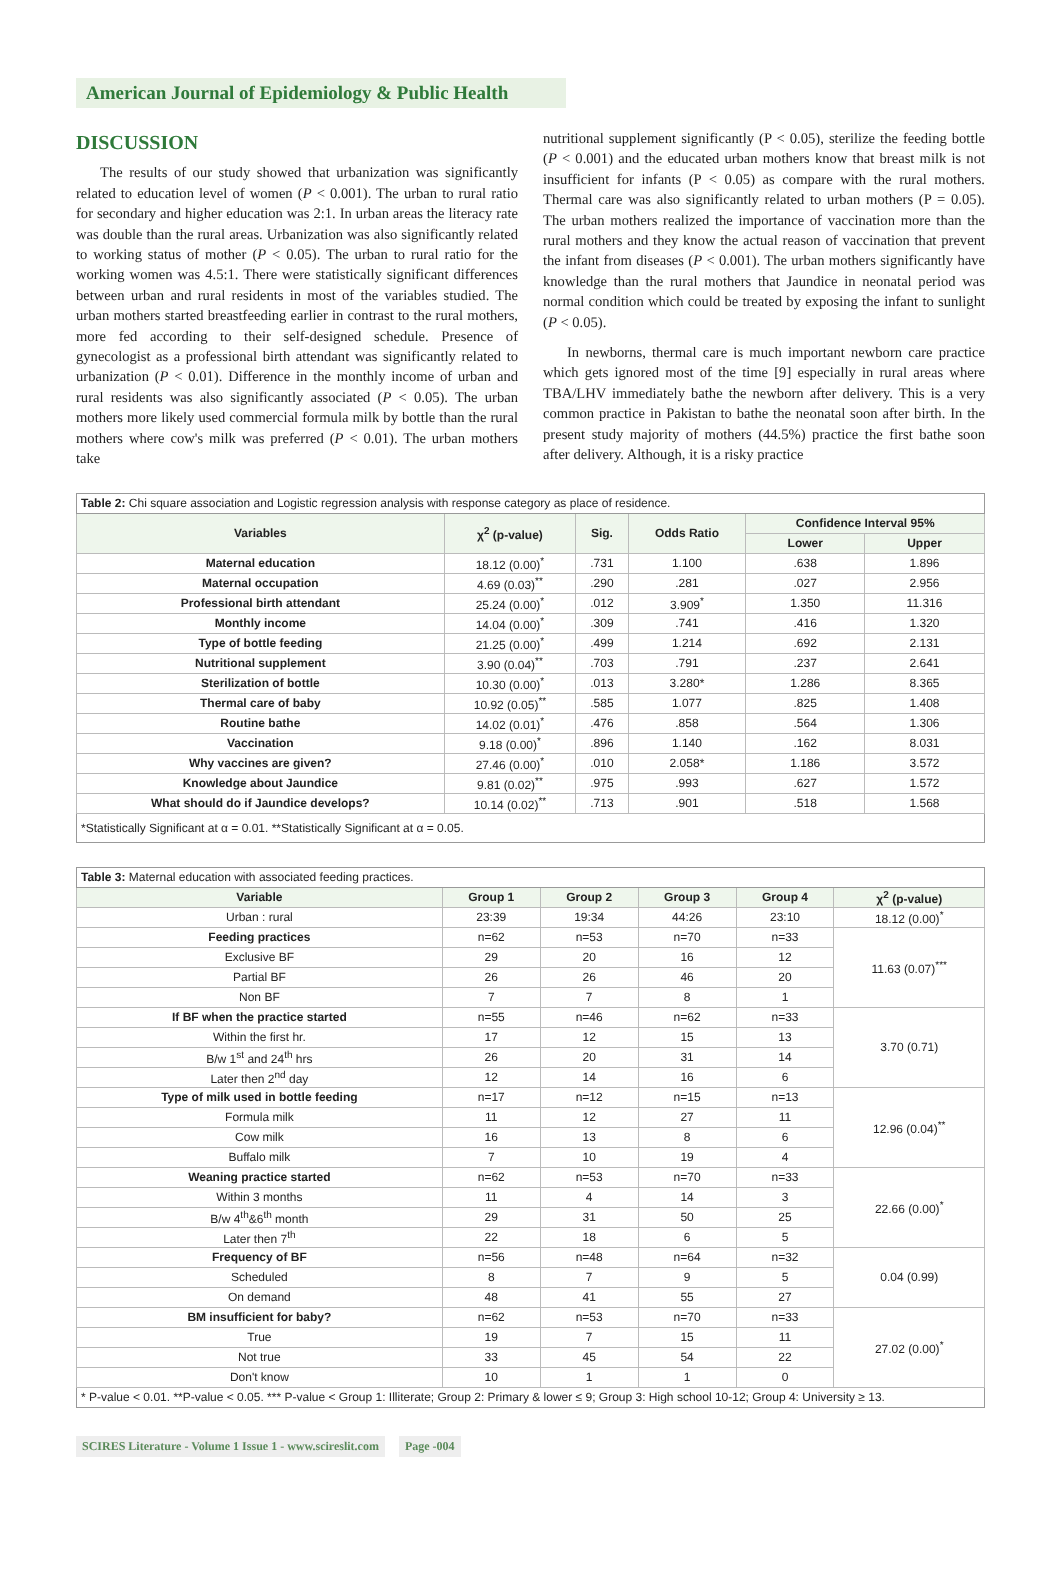American Journal of Epidemiology & Public Health
DISCUSSION
The results of our study showed that urbanization was significantly related to education level of women (P < 0.001). The urban to rural ratio for secondary and higher education was 2:1. In urban areas the literacy rate was double than the rural areas. Urbanization was also significantly related to working status of mother (P < 0.05). The urban to rural ratio for the working women was 4.5:1. There were statistically significant differences between urban and rural residents in most of the variables studied. The urban mothers started breastfeeding earlier in contrast to the rural mothers, more fed according to their self-designed schedule. Presence of gynecologist as a professional birth attendant was significantly related to urbanization (P < 0.01). Difference in the monthly income of urban and rural residents was also significantly associated (P < 0.05). The urban mothers more likely used commercial formula milk by bottle than the rural mothers where cow's milk was preferred (P < 0.01). The urban mothers take
nutritional supplement significantly (P < 0.05), sterilize the feeding bottle (P < 0.001) and the educated urban mothers know that breast milk is not insufficient for infants (P < 0.05) as compare with the rural mothers. Thermal care was also significantly related to urban mothers (P = 0.05). The urban mothers realized the importance of vaccination more than the rural mothers and they know the actual reason of vaccination that prevent the infant from diseases (P < 0.001). The urban mothers significantly have knowledge than the rural mothers that Jaundice in neonatal period was normal condition which could be treated by exposing the infant to sunlight (P < 0.05).
In newborns, thermal care is much important newborn care practice which gets ignored most of the time [9] especially in rural areas where TBA/LHV immediately bathe the newborn after delivery. This is a very common practice in Pakistan to bathe the neonatal soon after birth. In the present study majority of mothers (44.5%) practice the first bathe soon after delivery. Although, it is a risky practice
| Table 2: Chi square association and Logistic regression analysis with response category as place of residence. | | | | | |
| Variables | χ<sup>2</sup> (p-value) | Sig. | Odds Ratio | Confidence Interval 95% | |
| | | | | Lower | Upper |
| Maternal education | 18.12 (0.00)<sup>*</sup> | .731 | 1.100 | .638 | 1.896 |
| Maternal occupation | 4.69 (0.03)<sup>**</sup> | .290 | .281 | .027 | 2.956 |
| Professional birth attendant | 25.24 (0.00)<sup>*</sup> | .012 | 3.909<sup>*</sup> | 1.350 | 11.316 |
| Monthly income | 14.04 (0.00)<sup>*</sup> | .309 | .741 | .416 | 1.320 |
| Type of bottle feeding | 21.25 (0.00)<sup>*</sup> | .499 | 1.214 | .692 | 2.131 |
| Nutritional supplement | 3.90 (0.04)<sup>**</sup> | .703 | .791 | .237 | 2.641 |
| Sterilization of bottle | 10.30 (0.00)<sup>*</sup> | .013 | 3.280* | 1.286 | 8.365 |
| Thermal care of baby | 10.92 (0.05)<sup>**</sup> | .585 | 1.077 | .825 | 1.408 |
| Routine bathe | 14.02 (0.01)<sup>*</sup> | .476 | .858 | .564 | 1.306 |
| Vaccination | 9.18 (0.00)<sup>*</sup> | .896 | 1.140 | .162 | 8.031 |
| Why vaccines are given? | 27.46 (0.00)<sup>*</sup> | .010 | 2.058* | 1.186 | 3.572 |
| Knowledge about Jaundice | 9.81 (0.02)<sup>**</sup> | .975 | .993 | .627 | 1.572 |
| What should do if Jaundice develops? | 10.14 (0.02)<sup>**</sup> | .713 | .901 | .518 | 1.568 |
| *Statistically Significant at α = 0.01. **Statistically Significant at α = 0.05. | | | | | |
| Table 3: Maternal education with associated feeding practices. | | | | | |
| Variable | Group 1 | Group 2 | Group 3 | Group 4 | χ<sup>2</sup> (p-value) |
| Urban : rural | 23:39 | 19:34 | 44:26 | 23:10 | 18.12 (0.00)<sup>*</sup> |
| Feeding practices | n=62 | n=53 | n=70 | n=33 | 11.63 (0.07)<sup>***</sup> |
| Exclusive BF | 29 | 20 | 16 | 12 | |
| Partial BF | 26 | 26 | 46 | 20 | |
| Non BF | 7 | 7 | 8 | 1 | |
| If BF when the practice started | n=55 | n=46 | n=62 | n=33 | 3.70 (0.71) |
| Within the first hr. | 17 | 12 | 15 | 13 | |
| B/w 1<sup>st</sup> and 24<sup>th</sup> hrs | 26 | 20 | 31 | 14 | |
| Later then 2<sup>nd</sup> day | 12 | 14 | 16 | 6 | |
| Type of milk used in bottle feeding | n=17 | n=12 | n=15 | n=13 | 12.96 (0.04)<sup>**</sup> |
| Formula milk | 11 | 12 | 27 | 11 | |
| Cow milk | 16 | 13 | 8 | 6 | |
| Buffalo milk | 7 | 10 | 19 | 4 | |
| Weaning practice started | n=62 | n=53 | n=70 | n=33 | 22.66 (0.00)<sup>*</sup> |
| Within 3 months | 11 | 4 | 14 | 3 | |
| B/w 4<sup>th</sup>&6<sup>th</sup> month | 29 | 31 | 50 | 25 | |
| Later then 7<sup>th</sup> | 22 | 18 | 6 | 5 | |
| Frequency of BF | n=56 | n=48 | n=64 | n=32 | 0.04 (0.99) |
| Scheduled | 8 | 7 | 9 | 5 | |
| On demand | 48 | 41 | 55 | 27 | |
| BM insufficient for baby? | n=62 | n=53 | n=70 | n=33 | 27.02 (0.00)<sup>*</sup> |
| True | 19 | 7 | 15 | 11 | |
| Not true | 33 | 45 | 54 | 22 | |
| Don't know | 10 | 1 | 1 | 0 | |
| * P-value < 0.01. **P-value < 0.05. *** P-value < Group 1: Illiterate; Group 2: Primary & lower ≤ 9; Group 3: High school 10-12; Group 4: University ≥ 13. | | | | | |
SCIRES Literature - Volume 1 Issue 1 - www.scireslit.com Page -004